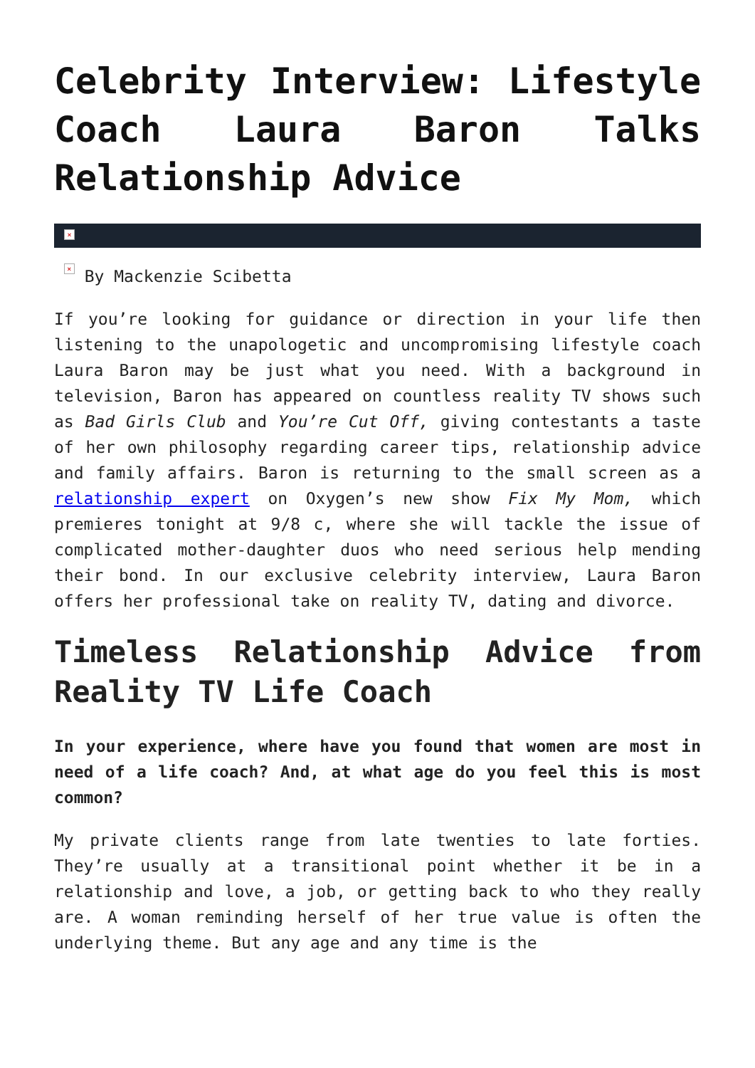Celebrity Interview: Lifestyle Coach Laura Baron Talks Relationship Advice
×
× By Mackenzie Scibetta
If you’re looking for guidance or direction in your life then listening to the unapologetic and uncompromising lifestyle coach Laura Baron may be just what you need. With a background in television, Baron has appeared on countless reality TV shows such as Bad Girls Club and You’re Cut Off, giving contestants a taste of her own philosophy regarding career tips, relationship advice and family affairs. Baron is returning to the small screen as a relationship expert on Oxygen’s new show Fix My Mom, which premieres tonight at 9/8 c, where she will tackle the issue of complicated mother-daughter duos who need serious help mending their bond. In our exclusive celebrity interview, Laura Baron offers her professional take on reality TV, dating and divorce.
Timeless Relationship Advice from Reality TV Life Coach
In your experience, where have you found that women are most in need of a life coach? And, at what age do you feel this is most common?
My private clients range from late twenties to late forties. They’re usually at a transitional point whether it be in a relationship and love, a job, or getting back to who they really are. A woman reminding herself of her true value is often the underlying theme. But any age and any time is the